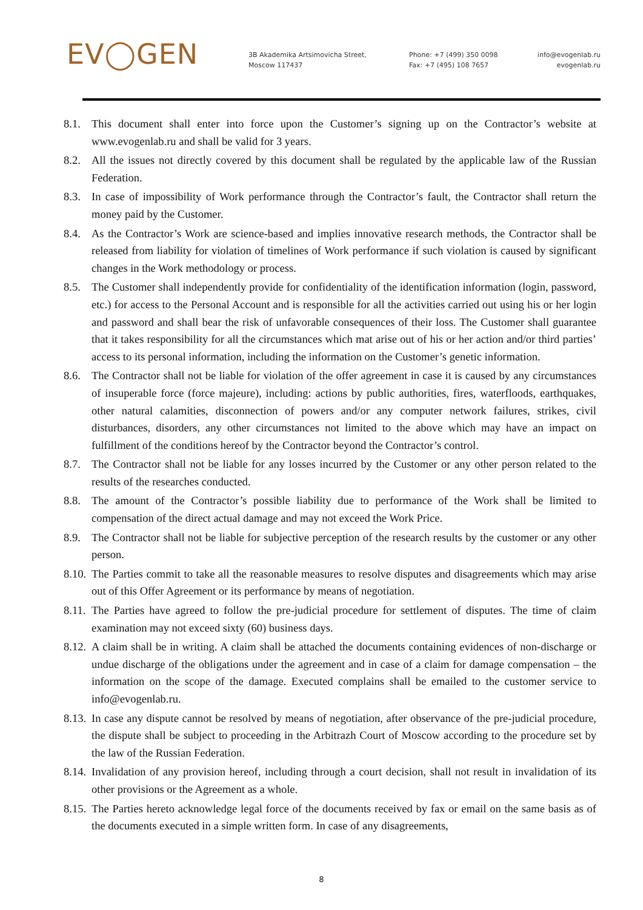EV◯GEN
3B Akademika Artsimovicha Street,
Moscow 117437
Phone: +7 (499) 350 0098
Fax: +7 (495) 108 7657
info@evogenlab.ru
evogenlab.ru
8.1. This document shall enter into force upon the Customer’s signing up on the Contractor’s website at www.evogenlab.ru and shall be valid for 3 years.
8.2. All the issues not directly covered by this document shall be regulated by the applicable law of the Russian Federation.
8.3. In case of impossibility of Work performance through the Contractor’s fault, the Contractor shall return the money paid by the Customer.
8.4. As the Contractor’s Work are science-based and implies innovative research methods, the Contractor shall be released from liability for violation of timelines of Work performance if such violation is caused by significant changes in the Work methodology or process.
8.5. The Customer shall independently provide for confidentiality of the identification information (login, password, etc.) for access to the Personal Account and is responsible for all the activities carried out using his or her login and password and shall bear the risk of unfavorable consequences of their loss. The Customer shall guarantee that it takes responsibility for all the circumstances which mat arise out of his or her action and/or third parties’ access to its personal information, including the information on the Customer’s genetic information.
8.6. The Contractor shall not be liable for violation of the offer agreement in case it is caused by any circumstances of insuperable force (force majeure), including: actions by public authorities, fires, waterfloods, earthquakes, other natural calamities, disconnection of powers and/or any computer network failures, strikes, civil disturbances, disorders, any other circumstances not limited to the above which may have an impact on fulfillment of the conditions hereof by the Contractor beyond the Contractor’s control.
8.7. The Contractor shall not be liable for any losses incurred by the Customer or any other person related to the results of the researches conducted.
8.8. The amount of the Contractor’s possible liability due to performance of the Work shall be limited to compensation of the direct actual damage and may not exceed the Work Price.
8.9. The Contractor shall not be liable for subjective perception of the research results by the customer or any other person.
8.10.
The Parties commit to take all the reasonable measures to resolve disputes and disagreements which may arise out of this Offer Agreement or its performance by means of negotiation.
8.11.
The Parties have agreed to follow the pre-judicial procedure for settlement of disputes. The time of claim examination may not exceed sixty (60) business days.
8.12.
A claim shall be in writing. A claim shall be attached the documents containing evidences of non-discharge or undue discharge of the obligations under the agreement and in case of a claim for damage compensation – the information on the scope of the damage. Executed complains shall be emailed to the customer service to info@evogenlab.ru.
8.13.
In case any dispute cannot be resolved by means of negotiation, after observance of the pre-judicial procedure, the dispute shall be subject to proceeding in the Arbitrazh Court of Moscow according to the procedure set by the law of the Russian Federation.
8.14.
Invalidation of any provision hereof, including through a court decision, shall not result in invalidation of its other provisions or the Agreement as a whole.
8.15.
The Parties hereto acknowledge legal force of the documents received by fax or email on the same basis as of the documents executed in a simple written form. In case of any disagreements,
8